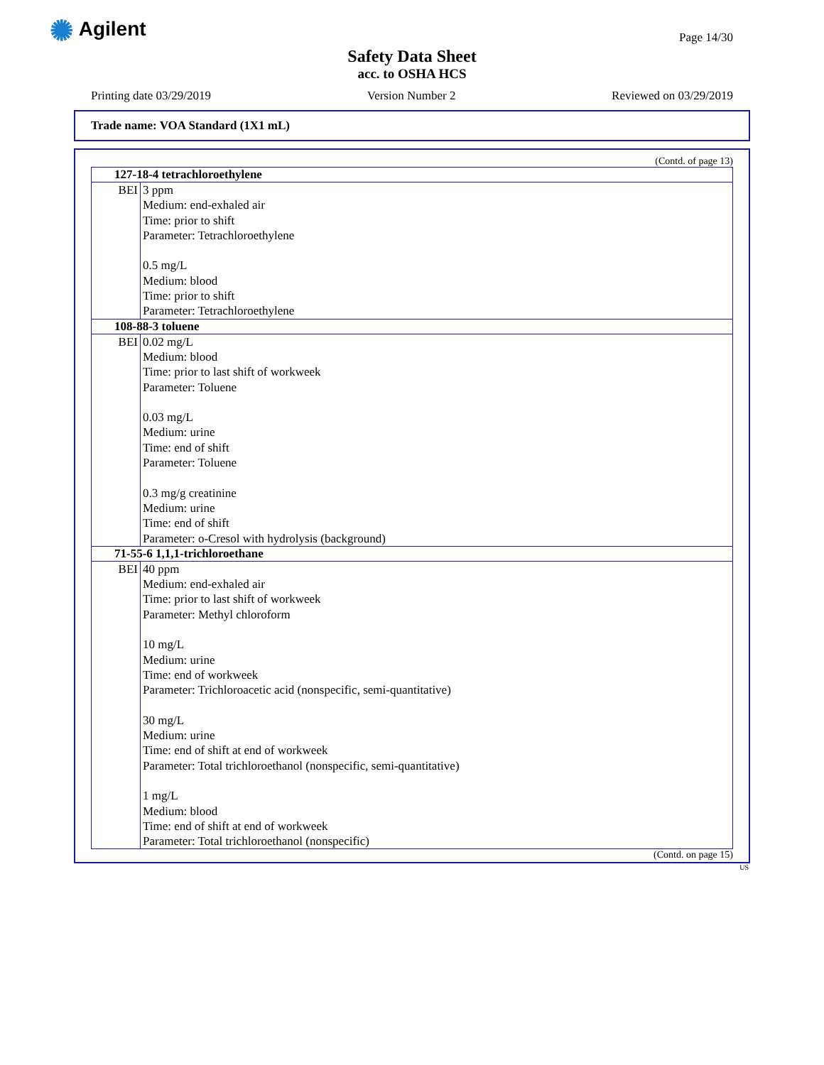✺ Agilent Page 14/30
Safety Data Sheet
acc. to OSHA HCS
Printing date 03/29/2019 Version Number 2 Reviewed on 03/29/2019
Trade name: VOA Standard (1X1 mL)
(Contd. of page 13)
| 127-18-4 tetrachloroethylene | |
| --- | --- |
| BEI | 3 ppm Medium: end-exhaled air Time: prior to shift Parameter: Tetrachloroethylene 0.5 mg/L Medium: blood Time: prior to shift Parameter: Tetrachloroethylene |
| 108-88-3 toluene | |
| BEI | 0.02 mg/L Medium: blood Time: prior to last shift of workweek Parameter: Toluene 0.03 mg/L Medium: urine Time: end of shift Parameter: Toluene 0.3 mg/g creatinine Medium: urine Time: end of shift Parameter: o-Cresol with hydrolysis (background) |
| 71-55-6 1,1,1-trichloroethane | |
| BEI | 40 ppm Medium: end-exhaled air Time: prior to last shift of workweek Parameter: Methyl chloroform 10 mg/L Medium: urine Time: end of workweek Parameter: Trichloroacetic acid (nonspecific, semi-quantitative) 30 mg/L Medium: urine Time: end of shift at end of workweek Parameter: Total trichloroethanol (nonspecific, semi-quantitative) 1 mg/L Medium: blood Time: end of shift at end of workweek Parameter: Total trichloroethanol (nonspecific) |
(Contd. on page 15)
US